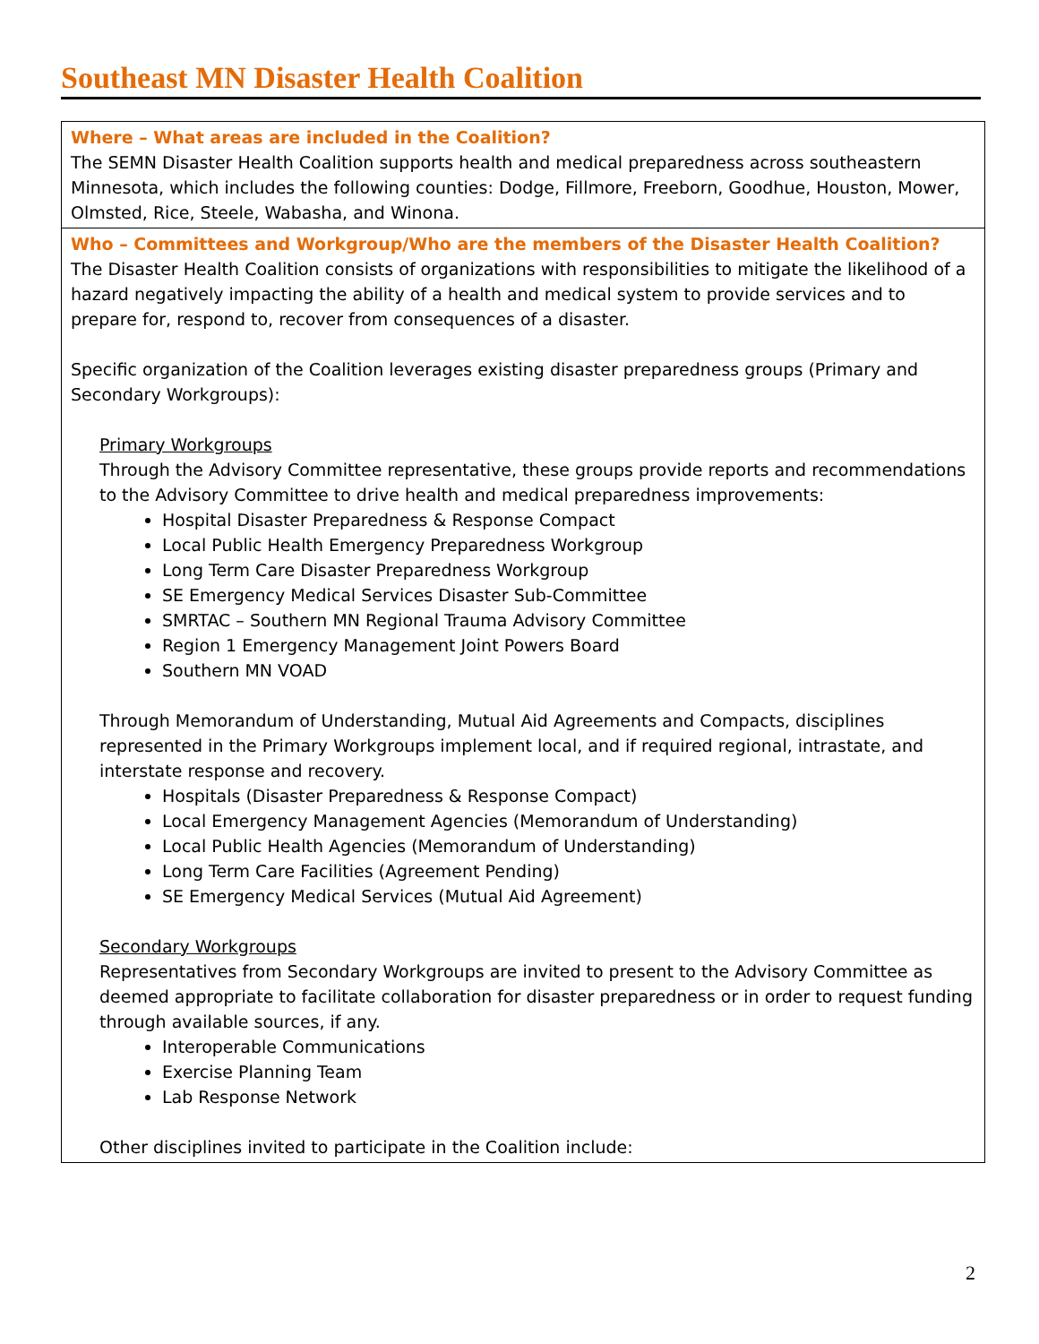Southeast MN Disaster Health Coalition
| Where – What areas are included in the Coalition? The SEMN Disaster Health Coalition supports health and medical preparedness across southeastern Minnesota, which includes the following counties: Dodge, Fillmore, Freeborn, Goodhue, Houston, Mower, Olmsted, Rice, Steele, Wabasha, and Winona. |
| Who – Committees and Workgroup/Who are the members of the Disaster Health Coalition? The Disaster Health Coalition consists of organizations with responsibilities to mitigate the likelihood of a hazard negatively impacting the ability of a health and medical system to provide services and to prepare for, respond to, recover from consequences of a disaster. Specific organization of the Coalition leverages existing disaster preparedness groups (Primary and Secondary Workgroups): Primary Workgroups Through the Advisory Committee representative, these groups provide reports and recommendations to the Advisory Committee to drive health and medical preparedness improvements: Hospital Disaster Preparedness & Response Compact Local Public Health Emergency Preparedness Workgroup Long Term Care Disaster Preparedness Workgroup SE Emergency Medical Services Disaster Sub-Committee SMRTAC – Southern MN Regional Trauma Advisory Committee Region 1 Emergency Management Joint Powers Board Southern MN VOAD Through Memorandum of Understanding, Mutual Aid Agreements and Compacts, disciplines represented in the Primary Workgroups implement local, and if required regional, intrastate, and interstate response and recovery. Hospitals (Disaster Preparedness & Response Compact) Local Emergency Management Agencies (Memorandum of Understanding) Local Public Health Agencies (Memorandum of Understanding) Long Term Care Facilities (Agreement Pending) SE Emergency Medical Services (Mutual Aid Agreement) Secondary Workgroups Representatives from Secondary Workgroups are invited to present to the Advisory Committee as deemed appropriate to facilitate collaboration for disaster preparedness or in order to request funding through available sources, if any. Interoperable Communications Exercise Planning Team Lab Response Network Other disciplines invited to participate in the Coalition include: |
2